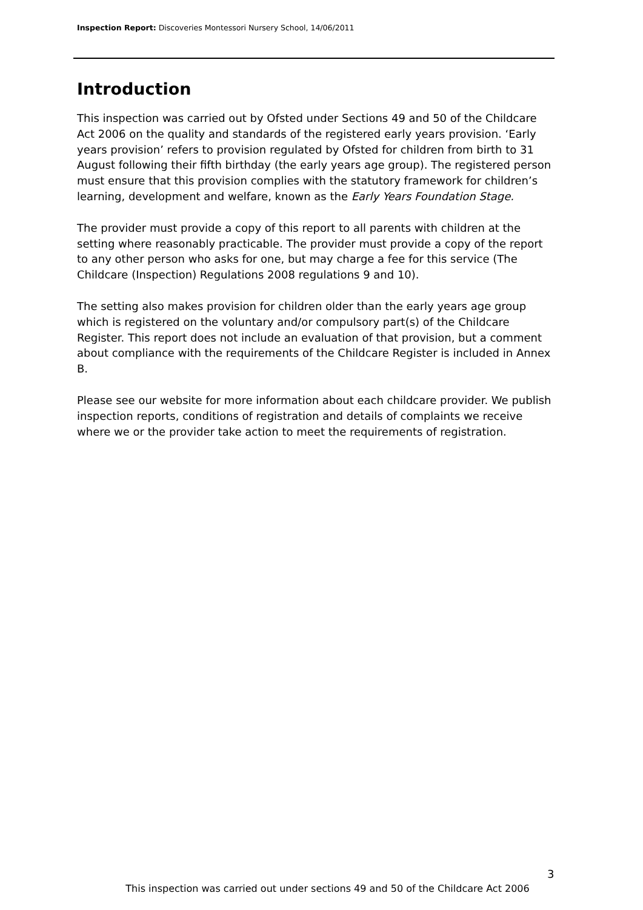Inspection Report: Discoveries Montessori Nursery School, 14/06/2011
Introduction
This inspection was carried out by Ofsted under Sections 49 and 50 of the Childcare Act 2006 on the quality and standards of the registered early years provision. ‘Early years provision’ refers to provision regulated by Ofsted for children from birth to 31 August following their fifth birthday (the early years age group). The registered person must ensure that this provision complies with the statutory framework for children’s learning, development and welfare, known as the Early Years Foundation Stage.
The provider must provide a copy of this report to all parents with children at the setting where reasonably practicable. The provider must provide a copy of the report to any other person who asks for one, but may charge a fee for this service (The Childcare (Inspection) Regulations 2008 regulations 9 and 10).
The setting also makes provision for children older than the early years age group which is registered on the voluntary and/or compulsory part(s) of the Childcare Register. This report does not include an evaluation of that provision, but a comment about compliance with the requirements of the Childcare Register is included in Annex B.
Please see our website for more information about each childcare provider. We publish inspection reports, conditions of registration and details of complaints we receive where we or the provider take action to meet the requirements of registration.
3
This inspection was carried out under sections 49 and 50 of the Childcare Act 2006